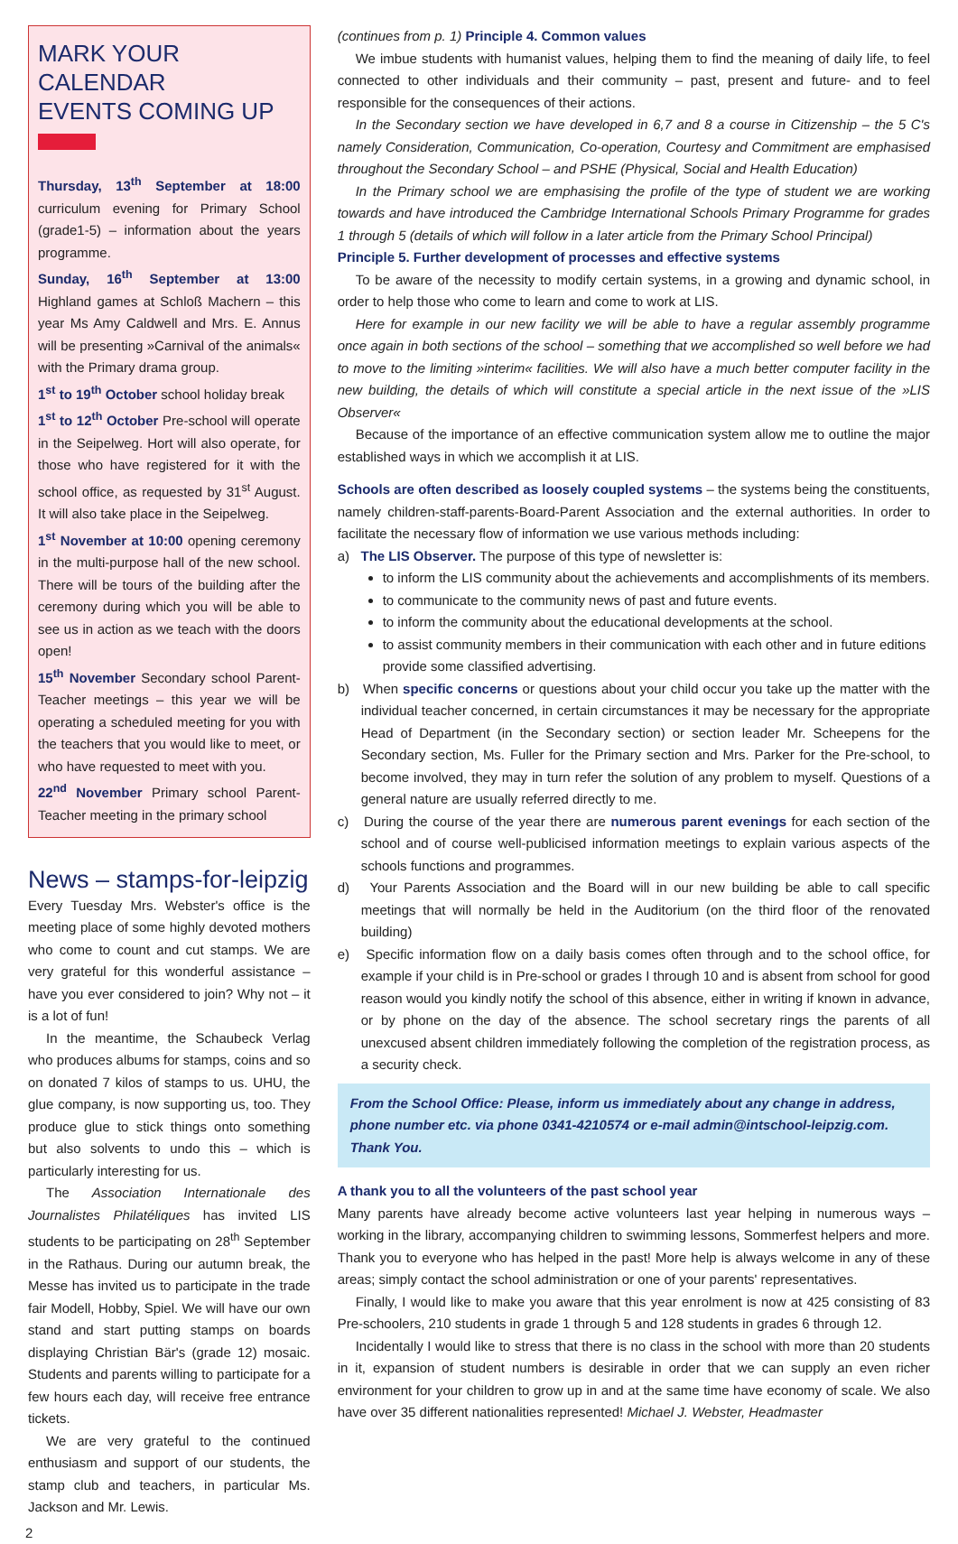MARK YOUR CALENDAR
EVENTS COMING UP
Thursday, 13<sup>th</sup> September at 18:00 curriculum evening for Primary School (grade1-5) – information about the years programme.
Sunday, 16<sup>th</sup> September at 13:00 Highland games at Schloß Machern – this year Ms Amy Caldwell and Mrs. E. Annus will be presenting »Carnival of the animals« with the Primary drama group.
1<sup>st</sup> to 19<sup>th</sup> October school holiday break
1<sup>st</sup> to 12<sup>th</sup> October Pre-school will operate in the Seipelweg. Hort will also operate, for those who have registered for it with the school office, as requested by 31<sup>st</sup> August. It will also take place in the Seipelweg.
1<sup>st</sup> November at 10:00 opening ceremony in the multi-purpose hall of the new school. There will be tours of the building after the ceremony during which you will be able to see us in action as we teach with the doors open!
15<sup>th</sup> November Secondary school Parent-Teacher meetings – this year we will be operating a scheduled meeting for you with the teachers that you would like to meet, or who have requested to meet with you.
22<sup>nd</sup> November Primary school Parent-Teacher meeting in the primary school
News – stamps-for-leipzig
Every Tuesday Mrs. Webster's office is the meeting place of some highly devoted mothers who come to count and cut stamps. We are very grateful for this wonderful assistance – have you ever considered to join? Why not – it is a lot of fun!
In the meantime, the Schaubeck Verlag who produces albums for stamps, coins and so on donated 7 kilos of stamps to us. UHU, the glue company, is now supporting us, too. They produce glue to stick things onto something but also solvents to undo this – which is particularly interesting for us.
The Association Internationale des Journalistes Philatéliques has invited LIS students to be participating on 28<sup>th</sup> September in the Rathaus. During our autumn break, the Messe has invited us to participate in the trade fair Modell, Hobby, Spiel. We will have our own stand and start putting stamps on boards displaying Christian Bär's (grade 12) mosaic. Students and parents willing to participate for a few hours each day, will receive free entrance tickets.
We are very grateful to the continued enthusiasm and support of our students, the stamp club and teachers, in particular Ms. Jackson and Mr. Lewis.
(continues from p. 1) Principle 4. Common values
We imbue students with humanist values, helping them to find the meaning of daily life, to feel connected to other individuals and their community – past, present and future- and to feel responsible for the consequences of their actions.
In the Secondary section we have developed in 6,7 and 8 a course in Citizenship – the 5 C's namely Consideration, Communication, Co-operation, Courtesy and Commitment are emphasised throughout the Secondary School – and PSHE (Physical, Social and Health Education)
In the Primary school we are emphasising the profile of the type of student we are working towards and have introduced the Cambridge International Schools Primary Programme for grades 1 through 5 (details of which will follow in a later article from the Primary School Principal)
Principle 5. Further development of processes and effective systems
To be aware of the necessity to modify certain systems, in a growing and dynamic school, in order to help those who come to learn and come to work at LIS.
Here for example in our new facility we will be able to have a regular assembly programme once again in both sections of the school – something that we accomplished so well before we had to move to the limiting »interim« facilities. We will also have a much better computer facility in the new building, the details of which will constitute a special article in the next issue of the »LIS Observer«
Because of the importance of an effective communication system allow me to outline the major established ways in which we accomplish it at LIS.
Schools are often described as loosely coupled systems – the systems being the constituents, namely children-staff-parents-Board-Parent Association and the external authorities. In order to facilitate the necessary flow of information we use various methods including:
a) The LIS Observer. The purpose of this type of newsletter is:
to inform the LIS community about the achievements and accomplishments of its members.
to communicate to the community news of past and future events.
to inform the community about the educational developments at the school.
to assist community members in their communication with each other and in future editions provide some classified advertising.
b) When specific concerns or questions about your child occur you take up the matter with the individual teacher concerned, in certain circumstances it may be necessary for the appropriate Head of Department (in the Secondary section) or section leader Mr. Scheepens for the Secondary section, Ms. Fuller for the Primary section and Mrs. Parker for the Pre-school, to become involved, they may in turn refer the solution of any problem to myself. Questions of a general nature are usually referred directly to me.
c) During the course of the year there are numerous parent evenings for each section of the school and of course well-publicised information meetings to explain various aspects of the schools functions and programmes.
d) Your Parents Association and the Board will in our new building be able to call specific meetings that will normally be held in the Auditorium (on the third floor of the renovated building)
e) Specific information flow on a daily basis comes often through and to the school office, for example if your child is in Pre-school or grades I through 10 and is absent from school for good reason would you kindly notify the school of this absence, either in writing if known in advance, or by phone on the day of the absence. The school secretary rings the parents of all unexcused absent children immediately following the completion of the registration process, as a security check.
From the School Office: Please, inform us immediately about any change in address, phone number etc. via phone 0341-4210574 or e-mail admin@intschool-leipzig.com. Thank You.
A thank you to all the volunteers of the past school year
Many parents have already become active volunteers last year helping in numerous ways – working in the library, accompanying children to swimming lessons, Sommerfest helpers and more. Thank you to everyone who has helped in the past! More help is always welcome in any of these areas; simply contact the school administration or one of your parents' representatives.
Finally, I would like to make you aware that this year enrolment is now at 425 consisting of 83 Pre-schoolers, 210 students in grade 1 through 5 and 128 students in grades 6 through 12.
Incidentally I would like to stress that there is no class in the school with more than 20 students in it, expansion of student numbers is desirable in order that we can supply an even richer environment for your children to grow up in and at the same time have economy of scale. We also have over 35 different nationalities represented! Michael J. Webster, Headmaster
2